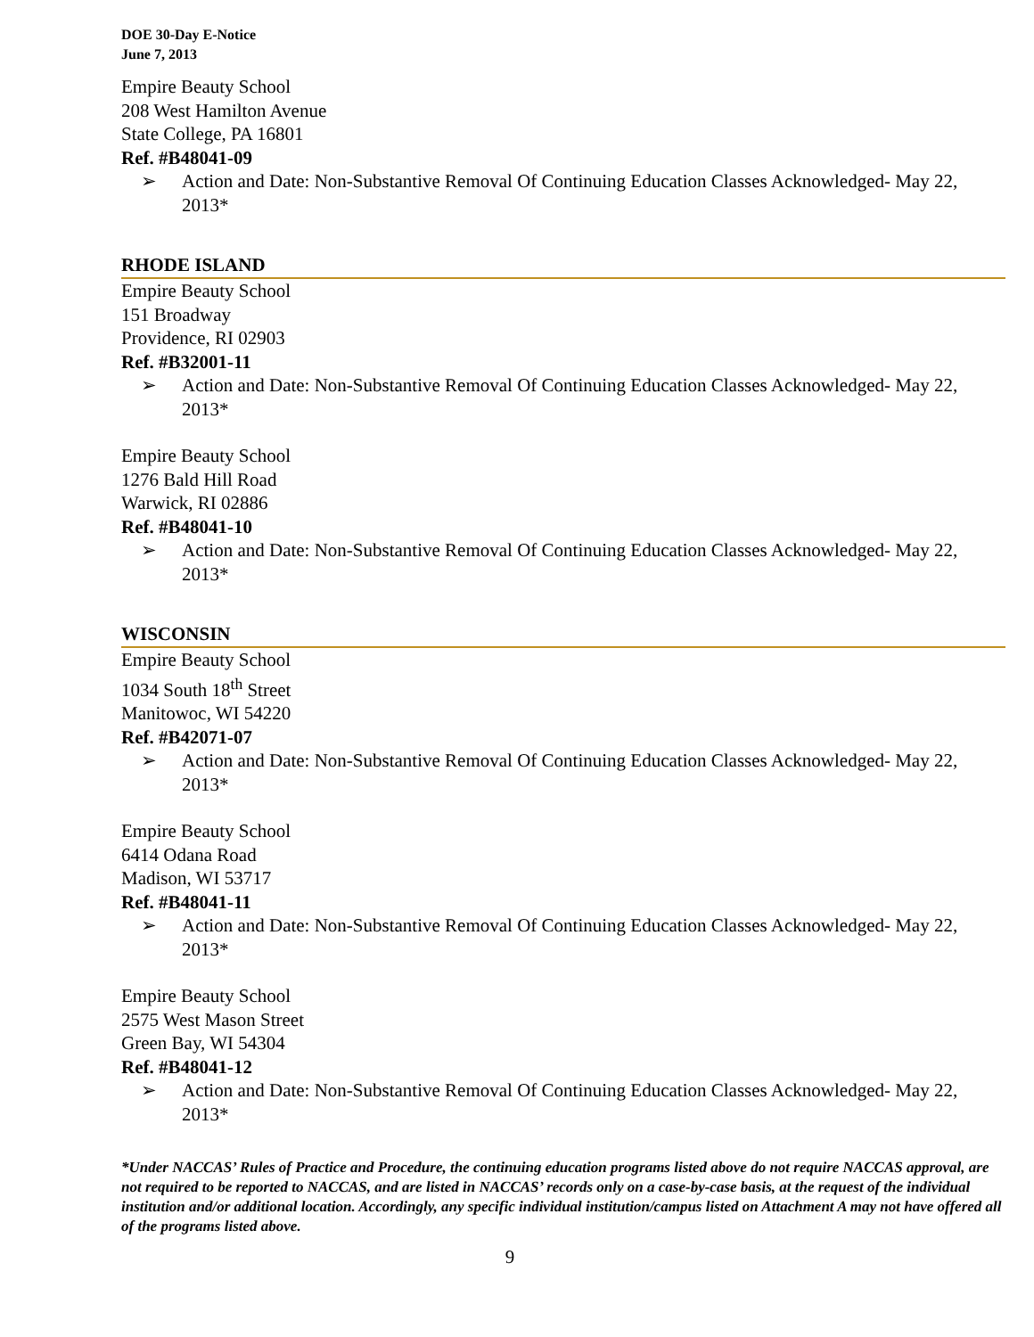DOE 30-Day E-Notice
June 7, 2013
Empire Beauty School
208 West Hamilton Avenue
State College, PA 16801
Ref. #B48041-09
➢ Action and Date: Non-Substantive Removal Of Continuing Education Classes Acknowledged- May 22, 2013*
RHODE ISLAND
Empire Beauty School
151 Broadway
Providence, RI 02903
Ref. #B32001-11
➢ Action and Date: Non-Substantive Removal Of Continuing Education Classes Acknowledged- May 22, 2013*
Empire Beauty School
1276 Bald Hill Road
Warwick, RI 02886
Ref. #B48041-10
➢ Action and Date: Non-Substantive Removal Of Continuing Education Classes Acknowledged- May 22, 2013*
WISCONSIN
Empire Beauty School
1034 South 18<sup>th</sup> Street
Manitowoc, WI 54220
Ref. #B42071-07
➢ Action and Date: Non-Substantive Removal Of Continuing Education Classes Acknowledged- May 22, 2013*
Empire Beauty School
6414 Odana Road
Madison, WI 53717
Ref. #B48041-11
➢ Action and Date: Non-Substantive Removal Of Continuing Education Classes Acknowledged- May 22, 2013*
Empire Beauty School
2575 West Mason Street
Green Bay, WI 54304
Ref. #B48041-12
➢ Action and Date: Non-Substantive Removal Of Continuing Education Classes Acknowledged- May 22, 2013*
*Under NACCAS’ Rules of Practice and Procedure, the continuing education programs listed above do not require NACCAS approval, are not required to be reported to NACCAS, and are listed in NACCAS’ records only on a case-by-case basis, at the request of the individual institution and/or additional location. Accordingly, any specific individual institution/campus listed on Attachment A may not have offered all of the programs listed above.
9